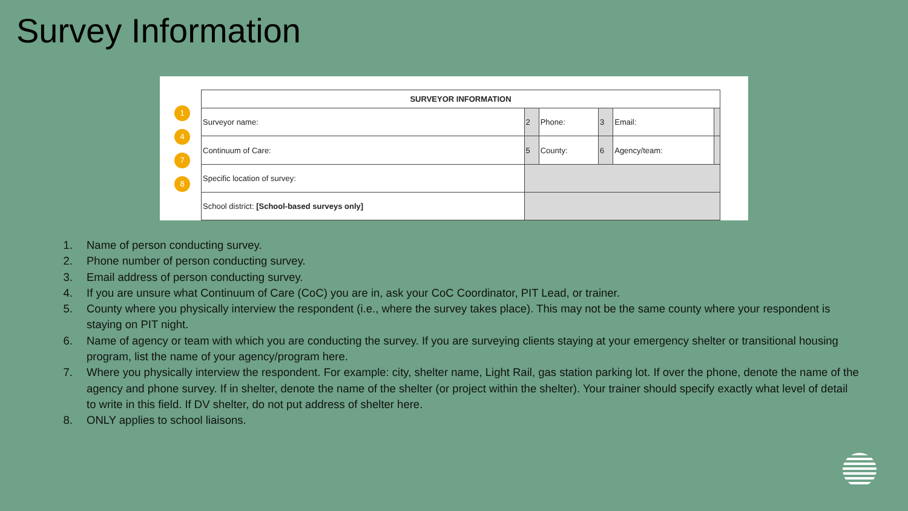Survey Information
1
4
7
8
| SURVEYOR INFORMATION | | | | | |
| --- | --- | --- | --- | --- | --- |
| Surveyor name: | 2 | Phone: | 3 | Email: | |
| Continuum of Care: | 5 | County: | 6 | Agency/team: | |
| Specific location of survey: | | | | | |
| School district: [School-based surveys only] | | | | | |
1. Name of person conducting survey.
2. Phone number of person conducting survey.
3. Email address of person conducting survey.
4. If you are unsure what Continuum of Care (CoC) you are in, ask your CoC Coordinator, PIT Lead, or trainer.
5. County where you physically interview the respondent (i.e., where the survey takes place). This may not be the same county where your respondent is staying on PIT night.
6. Name of agency or team with which you are conducting the survey. If you are surveying clients staying at your emergency shelter or transitional housing program, list the name of your agency/program here.
7. Where you physically interview the respondent. For example: city, shelter name, Light Rail, gas station parking lot. If over the phone, denote the name of the agency and phone survey. If in shelter, denote the name of the shelter (or project within the shelter). Your trainer should specify exactly what level of detail to write in this field. If DV shelter, do not put address of shelter here.
8. ONLY applies to school liaisons.